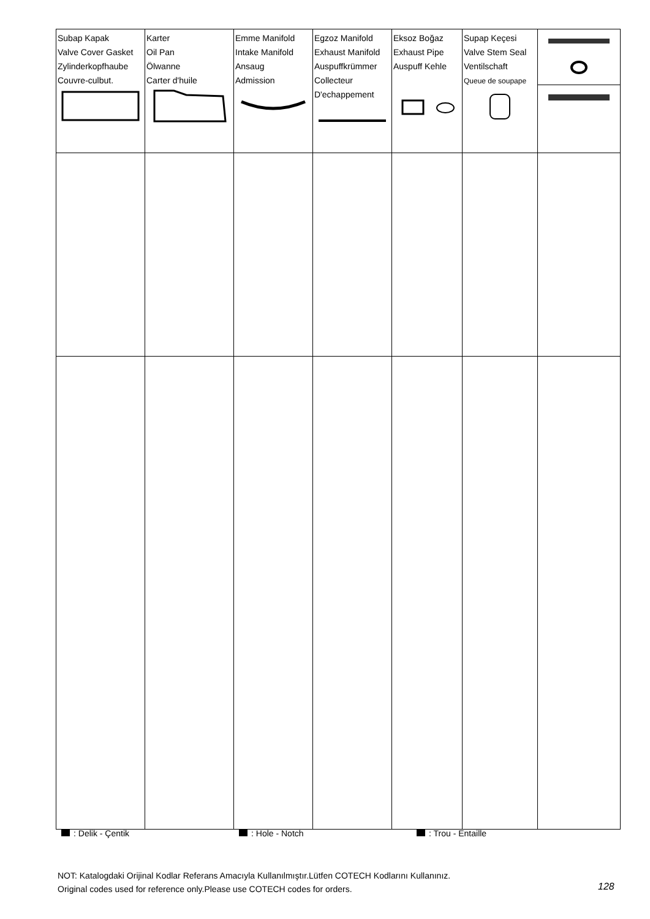| Subap Kapak Valve Cover Gasket Zylinderkopfhaube Couvre-culbut. | Karter Oil Pan Ölwanne Carter d'huile | Emme Manifold Intake Manifold Ansaug Admission | Egzoz Manifold Exhaust Manifold Auspuffkrümmer Collecteur D'echappement | Eksoz Boğaz Exhaust Pipe Auspuff Kehle | Supap Keçesi Valve Stem Seal Ventilschaft Queue de soupape | |
: Delik - Çentik : Hole - Notch : Trou - Entaille
NOT: Katalogdaki Orijinal Kodlar Referans Amacıyla Kullanılmıştır.Lütfen COTECH Kodlarını Kullanınız.
Original codes used for reference only.Please use COTECH codes for orders.
128